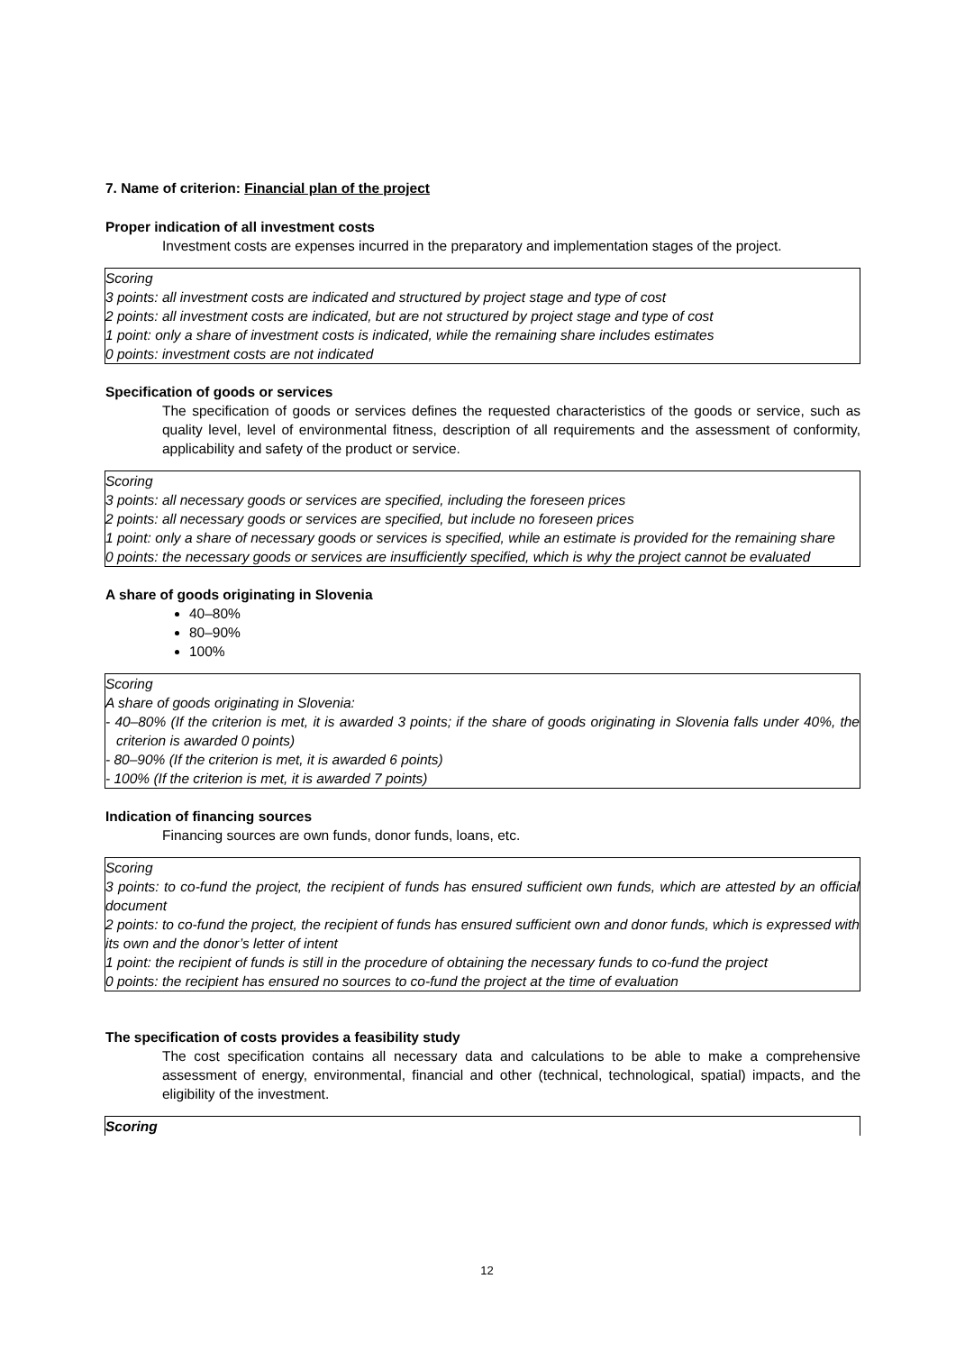7. Name of criterion: Financial plan of the project
Proper indication of all investment costs
Investment costs are expenses incurred in the preparatory and implementation stages of the project.
Scoring
3 points: all investment costs are indicated and structured by project stage and type of cost
2 points: all investment costs are indicated, but are not structured by project stage and type of cost
1 point: only a share of investment costs is indicated, while the remaining share includes estimates
0 points: investment costs are not indicated
Specification of goods or services
The specification of goods or services defines the requested characteristics of the goods or service, such as quality level, level of environmental fitness, description of all requirements and the assessment of conformity, applicability and safety of the product or service.
Scoring
3 points: all necessary goods or services are specified, including the foreseen prices
2 points: all necessary goods or services are specified, but include no foreseen prices
1 point: only a share of necessary goods or services is specified, while an estimate is provided for the remaining share
0 points: the necessary goods or services are insufficiently specified, which is why the project cannot be evaluated
A share of goods originating in Slovenia
40–80%
80–90%
100%
Scoring
A share of goods originating in Slovenia:
- 40–80% (If the criterion is met, it is awarded 3 points; if the share of goods originating in Slovenia falls under 40%, the criterion is awarded 0 points)
- 80–90% (If the criterion is met, it is awarded 6 points)
- 100% (If the criterion is met, it is awarded 7 points)
Indication of financing sources
Financing sources are own funds, donor funds, loans, etc.
Scoring
3 points: to co-fund the project, the recipient of funds has ensured sufficient own funds, which are attested by an official document
2 points: to co-fund the project, the recipient of funds has ensured sufficient own and donor funds, which is expressed with its own and the donor’s letter of intent
1 point: the recipient of funds is still in the procedure of obtaining the necessary funds to co-fund the project
0 points: the recipient has ensured no sources to co-fund the project at the time of evaluation
The specification of costs provides a feasibility study
The cost specification contains all necessary data and calculations to be able to make a comprehensive assessment of energy, environmental, financial and other (technical, technological, spatial) impacts, and the eligibility of the investment.
Scoring
12